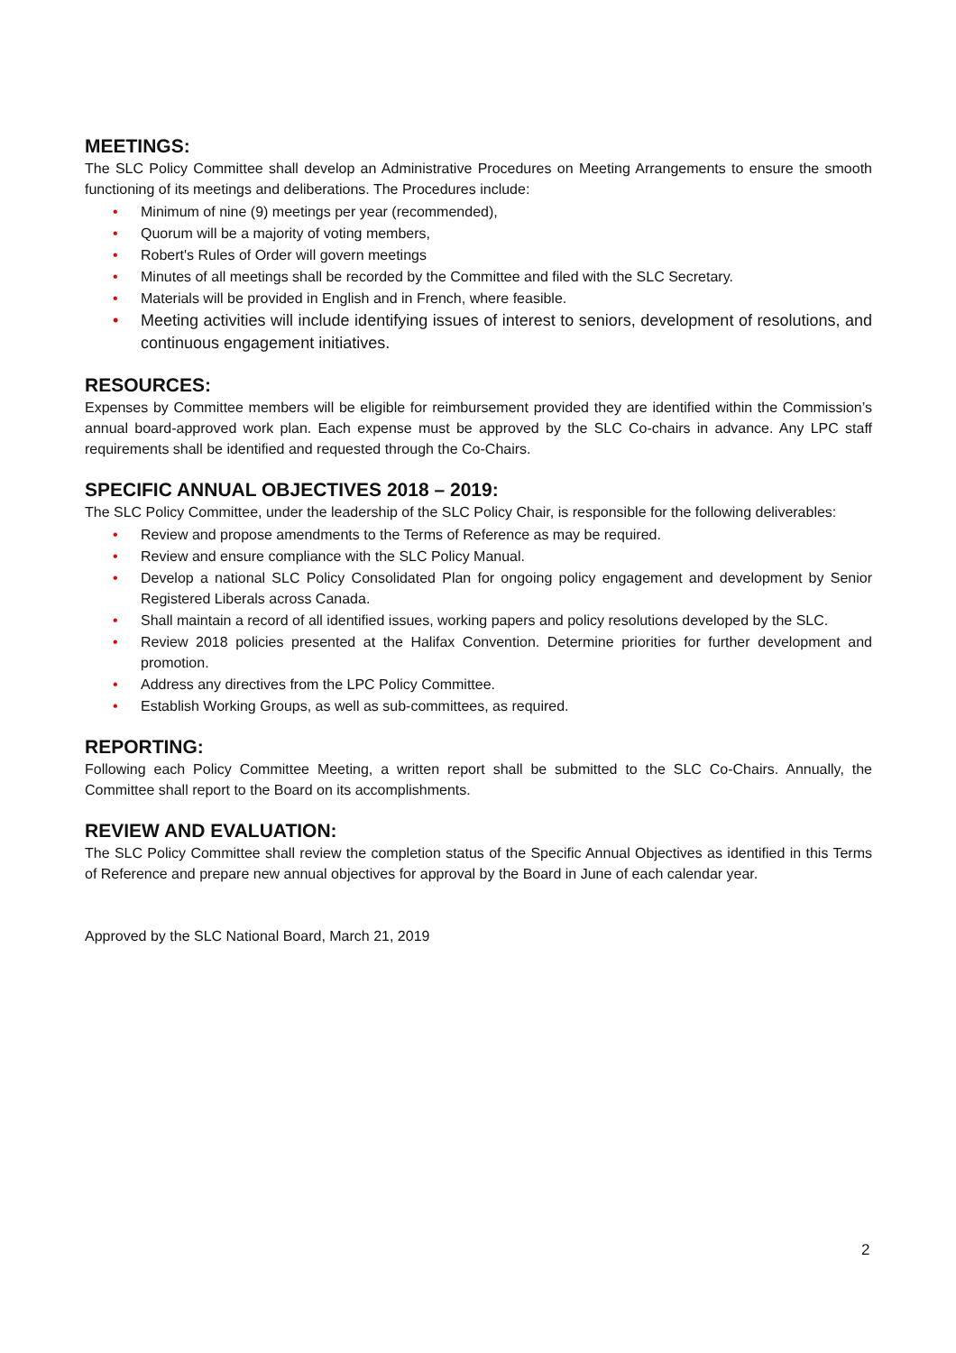MEETINGS:
The SLC Policy Committee shall develop an Administrative Procedures on Meeting Arrangements to ensure the smooth functioning of its meetings and deliberations. The Procedures include:
• Minimum of nine (9) meetings per year (recommended),
• Quorum will be a majority of voting members,
• Robert's Rules of Order will govern meetings
• Minutes of all meetings shall be recorded by the Committee and filed with the SLC Secretary.
• Materials will be provided in English and in French, where feasible.
• Meeting activities will include identifying issues of interest to seniors, development of resolutions, and continuous engagement initiatives.
RESOURCES:
Expenses by Committee members will be eligible for reimbursement provided they are identified within the Commission’s annual board-approved work plan. Each expense must be approved by the SLC Co-chairs in advance. Any LPC staff requirements shall be identified and requested through the Co-Chairs.
SPECIFIC ANNUAL OBJECTIVES 2018 – 2019:
The SLC Policy Committee, under the leadership of the SLC Policy Chair, is responsible for the following deliverables:
• Review and propose amendments to the Terms of Reference as may be required.
• Review and ensure compliance with the SLC Policy Manual.
• Develop a national SLC Policy Consolidated Plan for ongoing policy engagement and development by Senior Registered Liberals across Canada.
• Shall maintain a record of all identified issues, working papers and policy resolutions developed by the SLC.
• Review 2018 policies presented at the Halifax Convention. Determine priorities for further development and promotion.
• Address any directives from the LPC Policy Committee.
• Establish Working Groups, as well as sub-committees, as required.
REPORTING:
Following each Policy Committee Meeting, a written report shall be submitted to the SLC Co-Chairs. Annually, the Committee shall report to the Board on its accomplishments.
REVIEW AND EVALUATION:
The SLC Policy Committee shall review the completion status of the Specific Annual Objectives as identified in this Terms of Reference and prepare new annual objectives for approval by the Board in June of each calendar year.
Approved by the SLC National Board, March 21, 2019
2